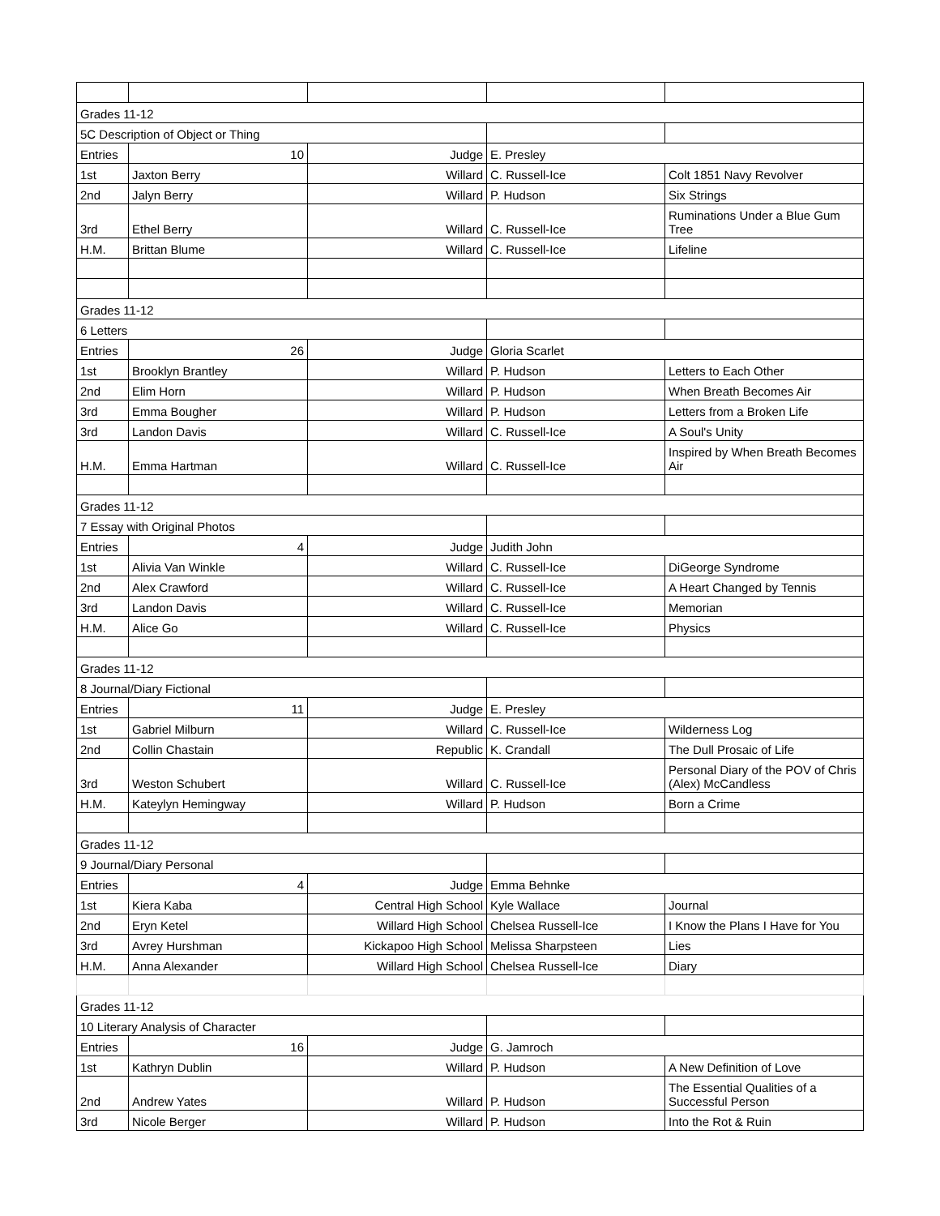| Grades 11-12 | | | | |
| 5C Description of Object or Thing | | | | |
| Entries | 10 | Judge | E. Presley | |
| 1st | Jaxton Berry | Willard | C. Russell-Ice | Colt 1851 Navy Revolver |
| 2nd | Jalyn Berry | Willard | P. Hudson | Six Strings |
| 3rd | Ethel Berry | Willard | C. Russell-Ice | Ruminations Under a Blue Gum Tree |
| H.M. | Brittan Blume | Willard | C. Russell-Ice | Lifeline |
| Grades 11-12 | | | | |
| 6 Letters | | | | |
| Entries | 26 | Judge | Gloria Scarlet | |
| 1st | Brooklyn Brantley | Willard | P. Hudson | Letters to Each Other |
| 2nd | Elim Horn | Willard | P. Hudson | When Breath Becomes Air |
| 3rd | Emma Bougher | Willard | P. Hudson | Letters from a Broken Life |
| 3rd | Landon Davis | Willard | C. Russell-Ice | A Soul's Unity |
| H.M. | Emma Hartman | Willard | C. Russell-Ice | Inspired by When Breath Becomes Air |
| Grades 11-12 | | | | |
| 7 Essay with Original Photos | | | | |
| Entries | 4 | Judge | Judith John | |
| 1st | Alivia Van Winkle | Willard | C. Russell-Ice | DiGeorge Syndrome |
| 2nd | Alex Crawford | Willard | C. Russell-Ice | A Heart Changed by Tennis |
| 3rd | Landon Davis | Willard | C. Russell-Ice | Memorian |
| H.M. | Alice Go | Willard | C. Russell-Ice | Physics |
| Grades 11-12 | | | | |
| 8 Journal/Diary Fictional | | | | |
| Entries | 11 | Judge | E. Presley | |
| 1st | Gabriel Milburn | Willard | C. Russell-Ice | Wilderness Log |
| 2nd | Collin Chastain | Republic | K. Crandall | The Dull Prosaic of Life |
| 3rd | Weston Schubert | Willard | C. Russell-Ice | Personal Diary of the POV of Chris (Alex) McCandless |
| H.M. | Kateylyn Hemingway | Willard | P. Hudson | Born a Crime |
| Grades 11-12 | | | | |
| 9 Journal/Diary Personal | | | | |
| Entries | 4 | Judge | Emma Behnke | |
| 1st | Kiera Kaba | Central High School | Kyle Wallace | Journal |
| 2nd | Eryn Ketel | Willard High School | Chelsea Russell-Ice | I Know the Plans I Have for You |
| 3rd | Avrey Hurshman | Kickapoo High School | Melissa Sharpsteen | Lies |
| H.M. | Anna Alexander | Willard High School | Chelsea Russell-Ice | Diary |
| Grades 11-12 | | | | |
| 10 Literary Analysis of Character | | | | |
| Entries | 16 | Judge | G. Jamroch | |
| 1st | Kathryn Dublin | Willard | P. Hudson | A New Definition of Love |
| 2nd | Andrew Yates | Willard | P. Hudson | The Essential Qualities of a Successful Person |
| 3rd | Nicole Berger | Willard | P. Hudson | Into the Rot & Ruin |